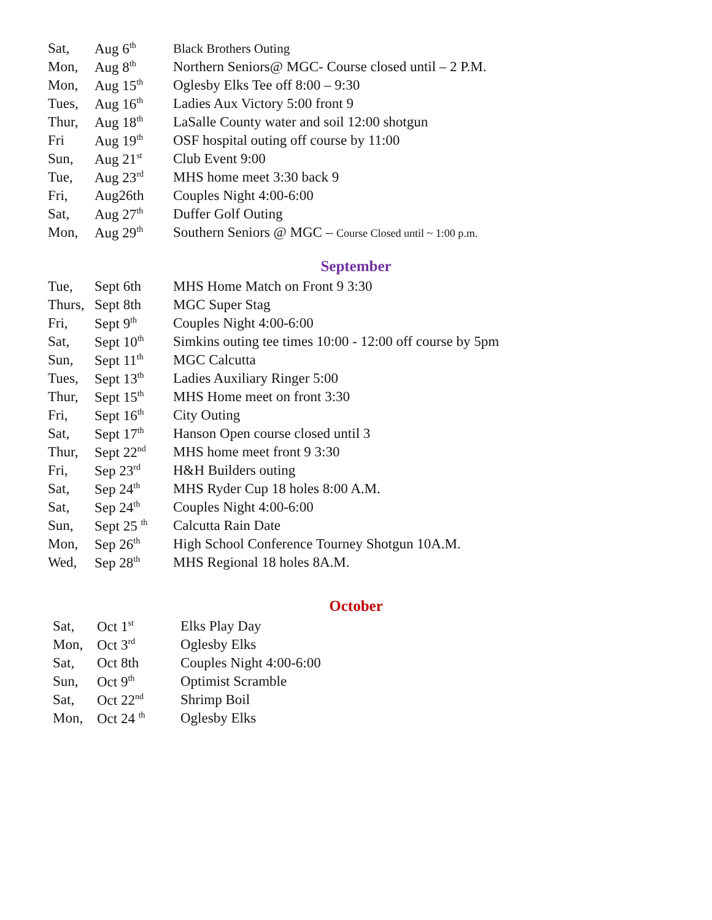| Sat, | Aug 6<sup>th</sup> | Black Brothers Outing |
| Mon, | Aug 8<sup>th</sup> | Northern Seniors@ MGC- Course closed until – 2 P.M. |
| Mon, | Aug 15<sup>th</sup> | Oglesby Elks Tee off 8:00 – 9:30 |
| Tues, | Aug 16<sup>th</sup> | Ladies Aux Victory 5:00 front 9 |
| Thur, | Aug 18<sup>th</sup> | LaSalle County water and soil 12:00 shotgun |
| Fri | Aug 19<sup>th</sup> | OSF hospital outing off course by 11:00 |
| Sun, | Aug 21<sup>st</sup> | Club Event 9:00 |
| Tue, | Aug 23<sup>rd</sup> | MHS home meet 3:30 back 9 |
| Fri, | Aug26th | Couples Night 4:00-6:00 |
| Sat, | Aug 27<sup>th</sup> | Duffer Golf Outing |
| Mon, | Aug 29<sup>th</sup> | Southern Seniors @ MGC – Course Closed until ~ 1:00 p.m. |
September
| Tue, | Sept 6th | MHS Home Match on Front 9 3:30 |
| Thurs, | Sept 8th | MGC Super Stag |
| Fri, | Sept 9<sup>th</sup> | Couples Night 4:00-6:00 |
| Sat, | Sept 10<sup>th</sup> | Simkins outing tee times 10:00 - 12:00 off course by 5pm |
| Sun, | Sept 11<sup>th</sup> | MGC Calcutta |
| Tues, | Sept 13<sup>th</sup> | Ladies Auxiliary Ringer 5:00 |
| Thur, | Sept 15<sup>th</sup> | MHS Home meet on front 3:30 |
| Fri, | Sept 16<sup>th</sup> | City Outing |
| Sat, | Sept 17<sup>th</sup> | Hanson Open course closed until 3 |
| Thur, | Sept 22<sup>nd</sup> | MHS home meet front 9 3:30 |
| Fri, | Sep 23<sup>rd</sup> | H&H Builders outing |
| Sat, | Sep 24<sup>th</sup> | MHS Ryder Cup 18 holes 8:00 A.M. |
| Sat, | Sep 24<sup>th</sup> | Couples Night 4:00-6:00 |
| Sun, | Sept 25 <sup>th</sup> | Calcutta Rain Date |
| Mon, | Sep 26<sup>th</sup> | High School Conference Tourney Shotgun 10A.M. |
| Wed, | Sep 28<sup>th</sup> | MHS Regional 18 holes 8A.M. |
October
| Sat, | Oct 1<sup>st</sup> | Elks Play Day |
| Mon, | Oct 3<sup>rd</sup> | Oglesby Elks |
| Sat, | Oct 8th | Couples Night 4:00-6:00 |
| Sun, | Oct 9<sup>th</sup> | Optimist Scramble |
| Sat, | Oct 22<sup>nd</sup> | Shrimp Boil |
| Mon, | Oct 24 <sup>th</sup> | Oglesby Elks |